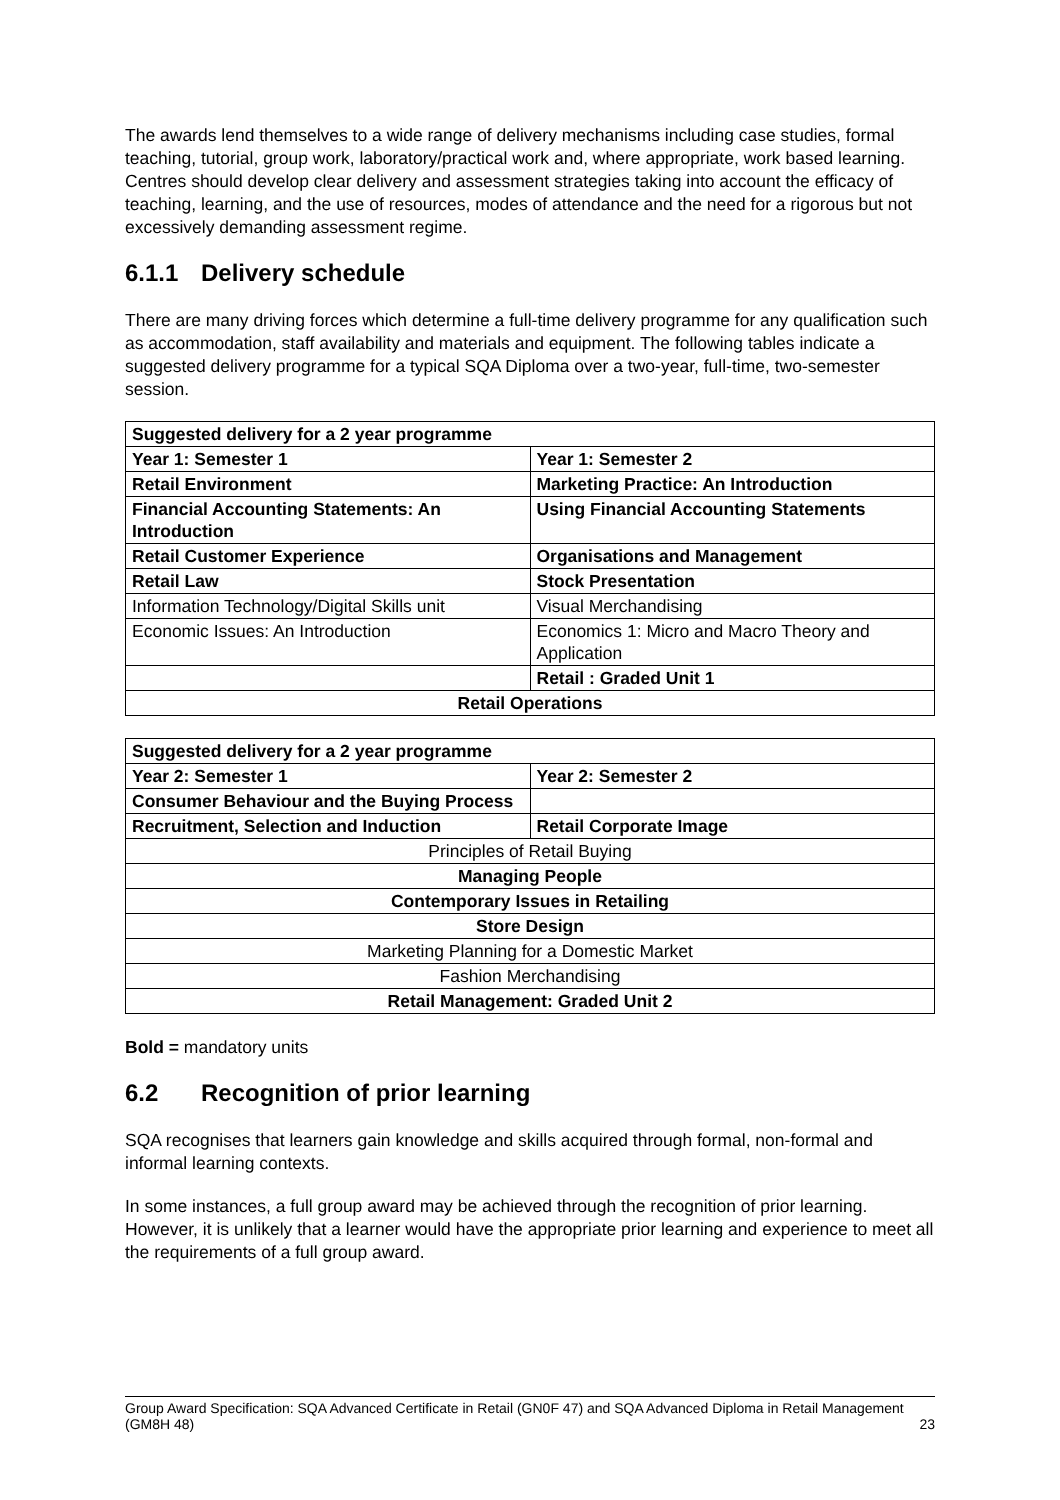The awards lend themselves to a wide range of delivery mechanisms including case studies, formal teaching, tutorial, group work, laboratory/practical work and, where appropriate, work based learning. Centres should develop clear delivery and assessment strategies taking into account the efficacy of teaching, learning, and the use of resources, modes of attendance and the need for a rigorous but not excessively demanding assessment regime.
6.1.1 Delivery schedule
There are many driving forces which determine a full-time delivery programme for any qualification such as accommodation, staff availability and materials and equipment. The following tables indicate a suggested delivery programme for a typical SQA Diploma over a two-year, full-time, two-semester session.
| Suggested delivery for a 2 year programme | |
| --- | --- |
| Year 1: Semester 1 | Year 1: Semester 2 |
| Retail Environment | Marketing Practice: An Introduction |
| Financial Accounting Statements: An Introduction | Using Financial Accounting Statements |
| Retail Customer Experience | Organisations and Management |
| Retail Law | Stock Presentation |
| Information Technology/Digital Skills unit | Visual Merchandising |
| Economic Issues: An Introduction | Economics 1: Micro and Macro Theory and Application |
| | Retail : Graded Unit 1 |
| Retail Operations | |
| Suggested delivery for a 2 year programme | |
| --- | --- |
| Year 2: Semester 1 | Year 2: Semester 2 |
| Consumer Behaviour and the Buying Process | |
| Recruitment, Selection and Induction | Retail Corporate Image |
| Principles of Retail Buying | |
| Managing People | |
| Contemporary Issues in Retailing | |
| Store Design | |
| Marketing Planning for a Domestic Market | |
| Fashion Merchandising | |
| Retail Management: Graded Unit 2 | |
Bold = mandatory units
6.2 Recognition of prior learning
SQA recognises that learners gain knowledge and skills acquired through formal, non-formal and informal learning contexts.
In some instances, a full group award may be achieved through the recognition of prior learning. However, it is unlikely that a learner would have the appropriate prior learning and experience to meet all the requirements of a full group award.
Group Award Specification: SQA Advanced Certificate in Retail (GN0F 47) and SQA Advanced Diploma in Retail Management (GM8H 48) 23